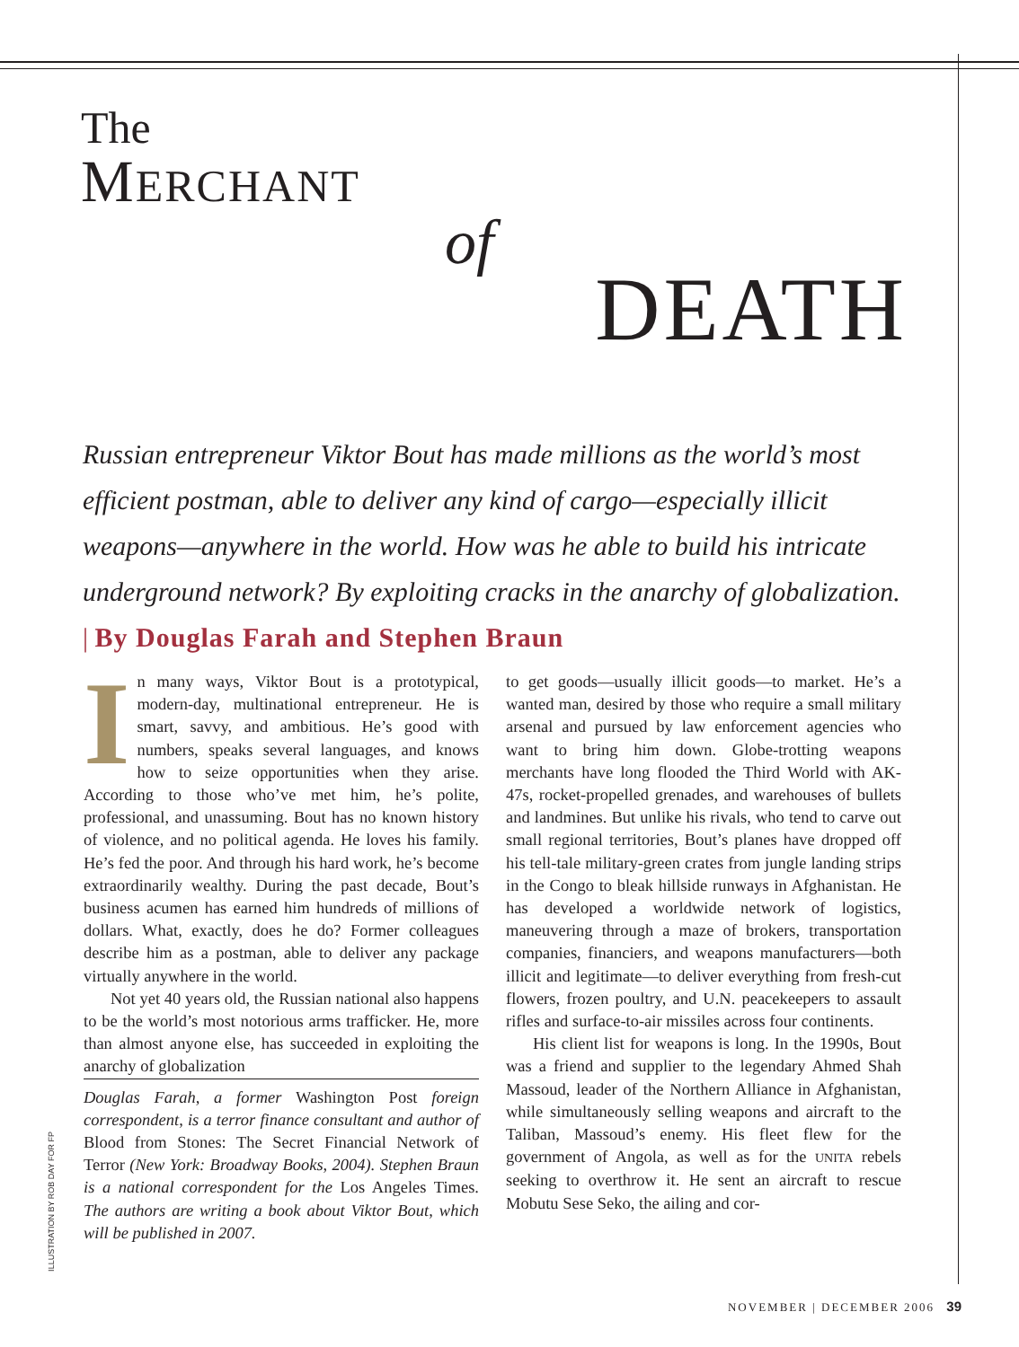The
MERCHANT
of
DEATH
Russian entrepreneur Viktor Bout has made millions as the world’s most efficient postman, able to deliver any kind of cargo—especially illicit weapons—anywhere in the world. How was he able to build his intricate underground network? By exploiting cracks in the anarchy of globalization. | By Douglas Farah and Stephen Braun
In many ways, Viktor Bout is a prototypical, modern-day, multinational entrepreneur. He is smart, savvy, and ambitious. He’s good with numbers, speaks several languages, and knows how to seize opportunities when they arise. According to those who’ve met him, he’s polite, professional, and unassuming. Bout has no known history of violence, and no political agenda. He loves his family. He’s fed the poor. And through his hard work, he’s become extraordinarily wealthy. During the past decade, Bout’s business acumen has earned him hundreds of millions of dollars. What, exactly, does he do? Former colleagues describe him as a postman, able to deliver any package virtually anywhere in the world.
Not yet 40 years old, the Russian national also happens to be the world’s most notorious arms trafficker. He, more than almost anyone else, has succeeded in exploiting the anarchy of globalization
Douglas Farah, a former Washington Post foreign correspondent, is a terror finance consultant and author of Blood from Stones: The Secret Financial Network of Terror (New York: Broadway Books, 2004). Stephen Braun is a national correspondent for the Los Angeles Times. The authors are writing a book about Viktor Bout, which will be published in 2007.
to get goods—usually illicit goods—to market. He’s a wanted man, desired by those who require a small military arsenal and pursued by law enforcement agencies who want to bring him down. Globe-trotting weapons merchants have long flooded the Third World with AK-47s, rocket-propelled grenades, and warehouses of bullets and landmines. But unlike his rivals, who tend to carve out small regional territories, Bout’s planes have dropped off his tell-tale military-green crates from jungle landing strips in the Congo to bleak hillside runways in Afghanistan. He has developed a worldwide network of logistics, maneuvering through a maze of brokers, transportation companies, financiers, and weapons manufacturers—both illicit and legitimate—to deliver everything from fresh-cut flowers, frozen poultry, and U.N. peacekeepers to assault rifles and surface-to-air missiles across four continents.
His client list for weapons is long. In the 1990s, Bout was a friend and supplier to the legendary Ahmed Shah Massoud, leader of the Northern Alliance in Afghanistan, while simultaneously selling weapons and aircraft to the Taliban, Massoud’s enemy. His fleet flew for the government of Angola, as well as for the UNITA rebels seeking to overthrow it. He sent an aircraft to rescue Mobutu Sese Seko, the ailing and cor-
ILLUSTRATION BY ROB DAY FOR FP
NOVEMBER | DECEMBER 2006 39